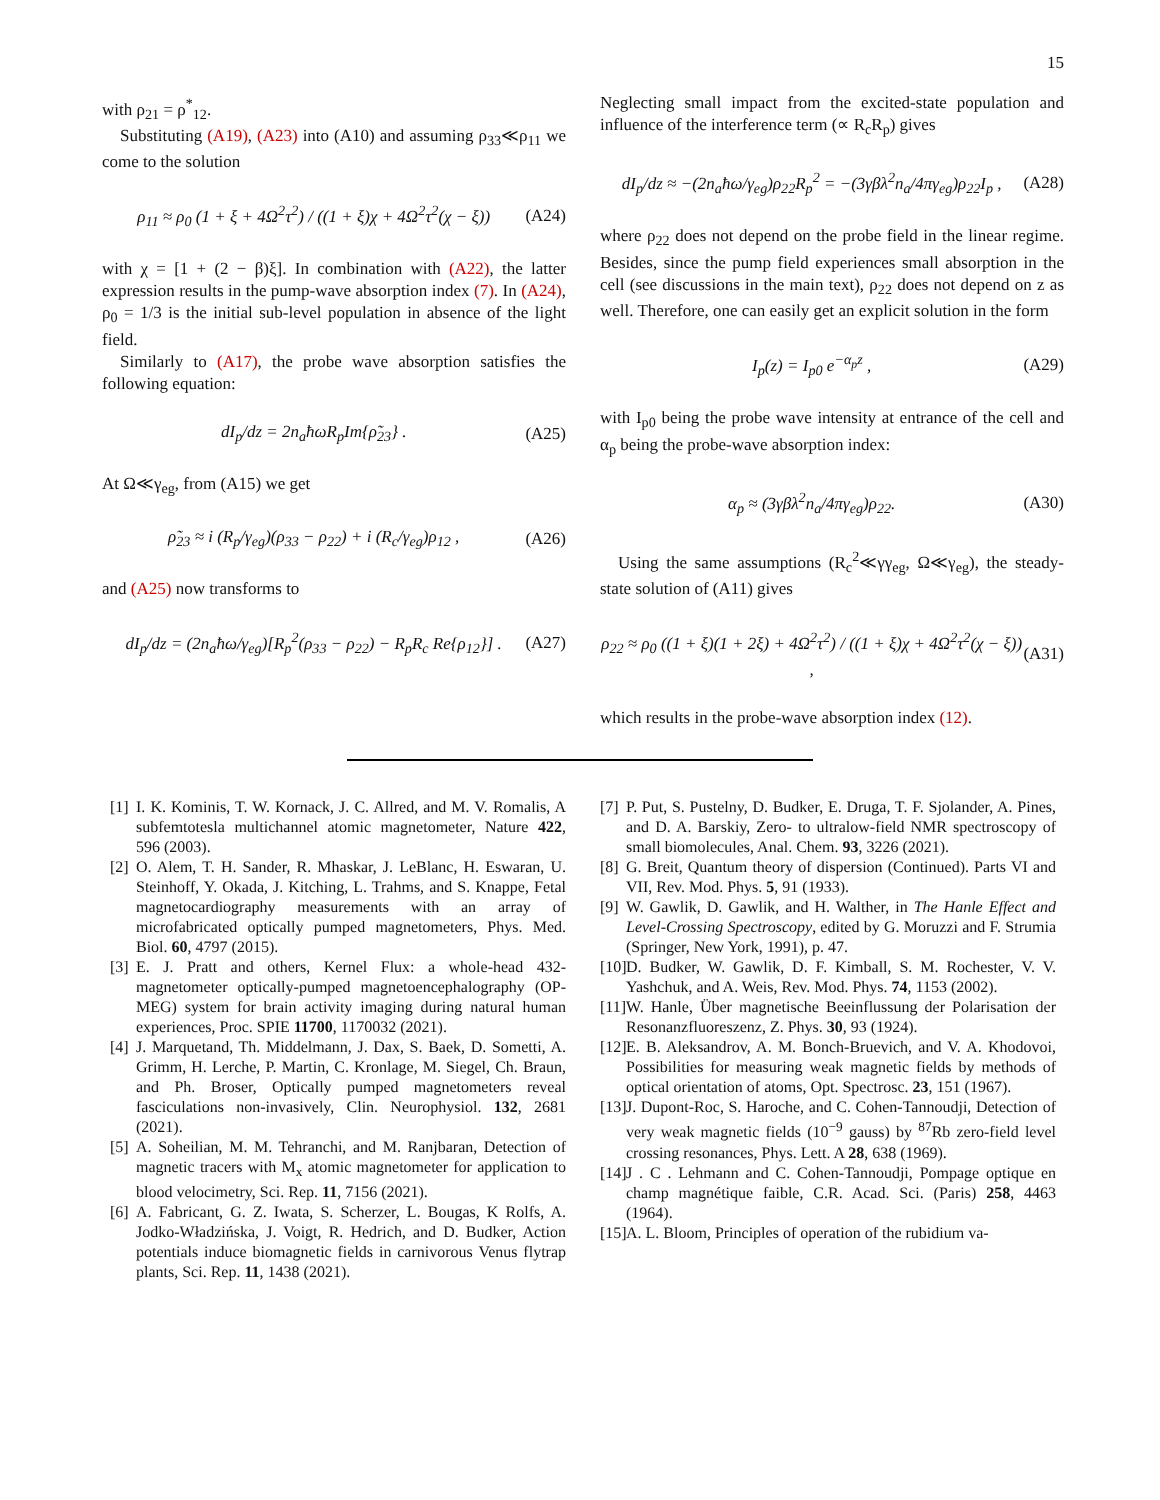15
with ρ<sub>21</sub> = ρ<sup>*</sup><sub>12</sub>.
Substituting (A19), (A23) into (A10) and assuming ρ<sub>33</sub>≪ρ<sub>11</sub> we come to the solution
ρ<sub>11</sub> ≈ ρ<sub>0</sub> (1 + ξ + 4Ω<sup>2</sup>τ<sup>2</sup>) / ((1 + ξ)χ + 4Ω<sup>2</sup>τ<sup>2</sup>(χ − ξ)) (A24)
with χ = [1 + (2 − β)ξ]. In combination with (A22), the latter expression results in the pump-wave absorption index (7). In (A24), ρ<sub>0</sub> = 1/3 is the initial sub-level population in absence of the light field.
Similarly to (A17), the probe wave absorption satisfies the following equation:
dI<sub>p</sub>/dz = 2n<sub>a</sub>ħωR<sub>p</sub>Im{ρ̃<sub>23</sub>} . (A25)
At Ω≪γ<sub>eg</sub>, from (A15) we get
ρ̃<sub>23</sub> ≈ i (R<sub>p</sub>/γ<sub>eg</sub>)(ρ<sub>33</sub> − ρ<sub>22</sub>) + i (R<sub>c</sub>/γ<sub>eg</sub>)ρ<sub>12</sub> , (A26)
and (A25) now transforms to
dI<sub>p</sub>/dz = (2n<sub>a</sub>ħω/γ<sub>eg</sub>)[R<sub>p</sub><sup>2</sup>(ρ<sub>33</sub> − ρ<sub>22</sub>) − R<sub>p</sub>R<sub>c</sub> Re{ρ<sub>12</sub>}] . (A27)
Neglecting small impact from the excited-state population and influence of the interference term (∝ R<sub>c</sub>R<sub>p</sub>) gives
dI<sub>p</sub>/dz ≈ −(2n<sub>a</sub>ħω/γ<sub>eg</sub>)ρ<sub>22</sub>R<sub>p</sub><sup>2</sup> = −(3γβλ<sup>2</sup>n<sub>a</sub>/4πγ<sub>eg</sub>)ρ<sub>22</sub>I<sub>p</sub> , (A28)
where ρ<sub>22</sub> does not depend on the probe field in the linear regime. Besides, since the pump field experiences small absorption in the cell (see discussions in the main text), ρ<sub>22</sub> does not depend on z as well. Therefore, one can easily get an explicit solution in the form
I<sub>p</sub>(z) = I<sub>p0</sub> e<sup>−α<sub>p</sub>z</sup> , (A29)
with I<sub>p0</sub> being the probe wave intensity at entrance of the cell and α<sub>p</sub> being the probe-wave absorption index:
α<sub>p</sub> ≈ (3γβλ<sup>2</sup>n<sub>a</sub>/4πγ<sub>eg</sub>)ρ<sub>22</sub>. (A30)
Using the same assumptions (R<sub>c</sub><sup>2</sup>≪γγ<sub>eg</sub>, Ω≪γ<sub>eg</sub>), the steady-state solution of (A11) gives
ρ<sub>22</sub> ≈ ρ<sub>0</sub> ((1 + ξ)(1 + 2ξ) + 4Ω<sup>2</sup>τ<sup>2</sup>) / ((1 + ξ)χ + 4Ω<sup>2</sup>τ<sup>2</sup>(χ − ξ)) , (A31)
which results in the probe-wave absorption index (12).
[1] I. K. Kominis, T. W. Kornack, J. C. Allred, and M. V. Romalis, A subfemtotesla multichannel atomic magnetometer, Nature 422, 596 (2003).
[2] O. Alem, T. H. Sander, R. Mhaskar, J. LeBlanc, H. Eswaran, U. Steinhoff, Y. Okada, J. Kitching, L. Trahms, and S. Knappe, Fetal magnetocardiography measurements with an array of microfabricated optically pumped magnetometers, Phys. Med. Biol. 60, 4797 (2015).
[3] E. J. Pratt and others, Kernel Flux: a whole-head 432-magnetometer optically-pumped magnetoencephalography (OP-MEG) system for brain activity imaging during natural human experiences, Proc. SPIE 11700, 1170032 (2021).
[4] J. Marquetand, Th. Middelmann, J. Dax, S. Baek, D. Sometti, A. Grimm, H. Lerche, P. Martin, C. Kronlage, M. Siegel, Ch. Braun, and Ph. Broser, Optically pumped magnetometers reveal fasciculations non-invasively, Clin. Neurophysiol. 132, 2681 (2021).
[5] A. Soheilian, M. M. Tehranchi, and M. Ranjbaran, Detection of magnetic tracers with M<sub>x</sub> atomic magnetometer for application to blood velocimetry, Sci. Rep. 11, 7156 (2021).
[6] A. Fabricant, G. Z. Iwata, S. Scherzer, L. Bougas, K Rolfs, A. Jodko-Władzińska, J. Voigt, R. Hedrich, and D. Budker, Action potentials induce biomagnetic fields in carnivorous Venus flytrap plants, Sci. Rep. 11, 1438 (2021).
[7] P. Put, S. Pustelny, D. Budker, E. Druga, T. F. Sjolander, A. Pines, and D. A. Barskiy, Zero- to ultralow-field NMR spectroscopy of small biomolecules, Anal. Chem. 93, 3226 (2021).
[8] G. Breit, Quantum theory of dispersion (Continued). Parts VI and VII, Rev. Mod. Phys. 5, 91 (1933).
[9] W. Gawlik, D. Gawlik, and H. Walther, in The Hanle Effect and Level-Crossing Spectroscopy, edited by G. Moruzzi and F. Strumia (Springer, New York, 1991), p. 47.
[10] D. Budker, W. Gawlik, D. F. Kimball, S. M. Rochester, V. V. Yashchuk, and A. Weis, Rev. Mod. Phys. 74, 1153 (2002).
[11] W. Hanle, Über magnetische Beeinflussung der Polarisation der Resonanzfluoreszenz, Z. Phys. 30, 93 (1924).
[12] E. B. Aleksandrov, A. M. Bonch-Bruevich, and V. A. Khodovoi, Possibilities for measuring weak magnetic fields by methods of optical orientation of atoms, Opt. Spectrosc. 23, 151 (1967).
[13] J. Dupont-Roc, S. Haroche, and C. Cohen-Tannoudji, Detection of very weak magnetic fields (10<sup>−9</sup> gauss) by <sup>87</sup>Rb zero-field level crossing resonances, Phys. Lett. A 28, 638 (1969).
[14] J . C . Lehmann and C. Cohen-Tannoudji, Pompage optique en champ magnétique faible, C.R. Acad. Sci. (Paris) 258, 4463 (1964).
[15] A. L. Bloom, Principles of operation of the rubidium va-